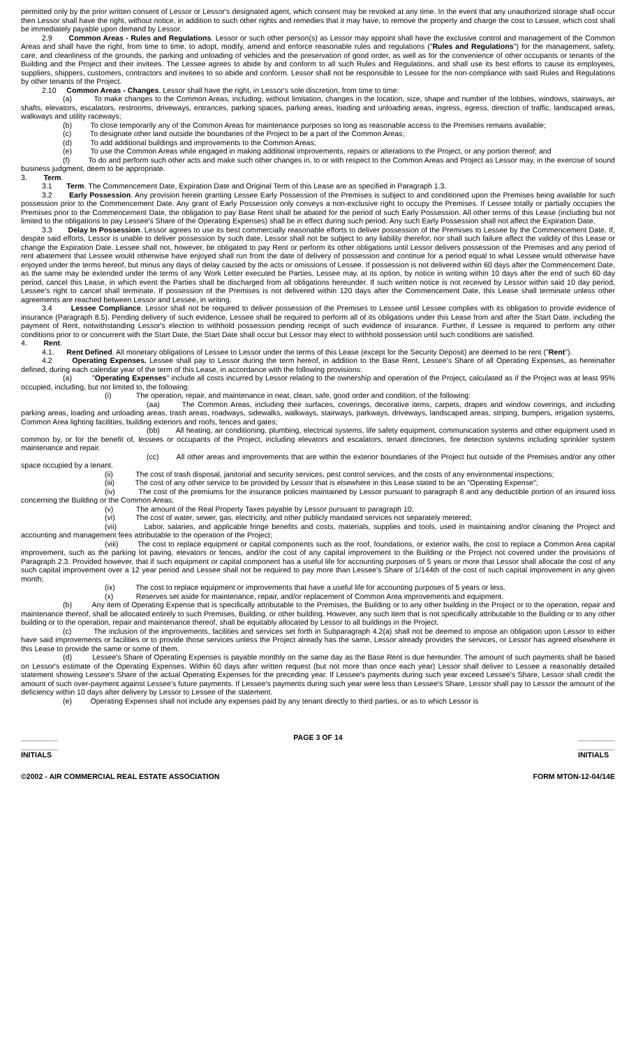permitted only by the prior written consent of Lessor or Lessor's designated agent, which consent may be revoked at any time. In the event that any unauthorized storage shall occur then Lessor shall have the right, without notice, in addition to such other rights and remedies that it may have, to remove the property and charge the cost to Lessee, which cost shall be immediately payable upon demand by Lessor.
2.9 Common Areas - Rules and Regulations. Lessor or such other person(s) as Lessor may appoint shall have the exclusive control and management of the Common Areas and shall have the right, from time to time, to adopt, modify, amend and enforce reasonable rules and regulations ("Rules and Regulations") for the management, safety, care, and cleanliness of the grounds, the parking and unloading of vehicles and the preservation of good order, as well as for the convenience of other occupants or tenants of the Building and the Project and their invitees. The Lessee agrees to abide by and conform to all such Rules and Regulations, and shall use its best efforts to cause its employees, suppliers, shippers, customers, contractors and invitees to so abide and conform. Lessor shall not be responsible to Lessee for the non-compliance with said Rules and Regulations by other tenants of the Project.
2.10 Common Areas - Changes. Lessor shall have the right, in Lessor's sole discretion, from time to time:
(a) To make changes to the Common Areas, including, without limitation, changes in the location, size, shape and number of the lobbies, windows, stairways, air shafts, elevators, escalators, restrooms, driveways, entrances, parking spaces, parking areas, loading and unloading areas, ingress, egress, direction of traffic, landscaped areas, walkways and utility raceways;
(b) To close temporarily any of the Common Areas for maintenance purposes so long as reasonable access to the Premises remains available;
(c) To designate other land outside the boundaries of the Project to be a part of the Common Areas;
(d) To add additional buildings and improvements to the Common Areas;
(e) To use the Common Areas while engaged in making additional improvements, repairs or alterations to the Project, or any portion thereof; and
(f) To do and perform such other acts and make such other changes in, to or with respect to the Common Areas and Project as Lessor may, in the exercise of sound business judgment, deem to be appropriate.
3. Term.
3.1 Term. The Commencement Date, Expiration Date and Original Term of this Lease are as specified in Paragraph 1.3.
3.2 Early Possession. Any provision herein granting Lessee Early Possession of the Premises is subject to and conditioned upon the Premises being available for such possession prior to the Commencement Date. Any grant of Early Possession only conveys a non-exclusive right to occupy the Premises. If Lessee totally or partially occupies the Premises prior to the Commencement Date, the obligation to pay Base Rent shall be abated for the period of such Early Possession. All other terms of this Lease (including but not limited to the obligations to pay Lessee's Share of the Operating Expenses) shall be in effect during such period. Any such Early Possession shall not affect the Expiration Date.
3.3 Delay In Possession. Lessor agrees to use its best commercially reasonable efforts to deliver possession of the Premises to Lessee by the Commencement Date. If, despite said efforts, Lessor is unable to deliver possession by such date, Lessor shall not be subject to any liability therefor, nor shall such failure affect the validity of this Lease or change the Expiration Date. Lessee shall not, however, be obligated to pay Rent or perform its other obligations until Lessor delivers possession of the Premises and any period of rent abatement that Lessee would otherwise have enjoyed shall run from the date of delivery of possession and continue for a period equal to what Lessee would otherwise have enjoyed under the terms hereof, but minus any days of delay caused by the acts or omissions of Lessee. If possession is not delivered within 60 days after the Commencement Date, as the same may be extended under the terms of any Work Letter executed be Parties, Lessee may, at its option, by notice in writing within 10 days after the end of such 60 day period, cancel this Lease, in which event the Parties shall be discharged from all obligations hereunder. If such written notice is not received by Lessor within said 10 day period, Lessee's right to cancel shall terminate. If possession of the Premises is not delivered within 120 days after the Commencement Date, this Lease shall terminate unless other agreements are reached between Lessor and Lessee, in writing.
3.4 Lessee Compliance. Lessor shall not be required to deliver possession of the Premises to Lessee until Lessee complies with its obligation to provide evidence of insurance (Paragraph 8.5). Pending delivery of such evidence, Lessee shall be required to perform all of its obligations under this Lease from and after the Start Date, including the payment of Rent, notwithstanding Lessor's election to withhold possession pending receipt of such evidence of insurance. Further, if Lessee is required to perform any other conditions prior to or concurrent with the Start Date, the Start Date shall occur but Lessor may elect to withhold possession until such conditions are satisfied.
4. Rent.
4.1. Rent Defined. All monetary obligations of Lessee to Lessor under the terms of this Lease (except for the Security Deposit) are deemed to be rent ("Rent").
4.2 Operating Expenses. Lessee shall pay to Lessor during the term hereof, in addition to the Base Rent, Lessee's Share of all Operating Expenses, as hereinafter defined, during each calendar year of the term of this Lease, in accordance with the following provisions:
(a) "Operating Expenses" include all costs incurred by Lessor relating to the ownership and operation of the Project, calculated as if the Project was at least 95% occupied, including, but not limited to, the following:
(i) The operation, repair, and maintenance in neat, clean, safe, good order and condition, of the following:
(aa) The Common Areas, including their surfaces, coverings, decorative items, carpets, drapes and window coverings, and including parking areas, loading and unloading areas, trash areas, roadways, sidewalks, walkways, stairways, parkways, driveways, landscaped areas, striping, bumpers, irrigation systems, Common Area lighting facilities, building exteriors and roofs, fences and gates;
(bb) All heating, air conditioning, plumbing, electrical systems, life safety equipment, communication systems and other equipment used in common by, or for the benefit of, lessees or occupants of the Project, including elevators and escalators, tenant directories, fire detection systems including sprinkler system maintenance and repair.
(cc) All other areas and improvements that are within the exterior boundaries of the Project but outside of the Premises and/or any other space occupied by a tenant.
(ii) The cost of trash disposal, janitorial and security services, pest control services, and the costs of any environmental inspections;
(iii) The cost of any other service to be provided by Lessor that is elsewhere in this Lease stated to be an "Operating Expense";
(iv) The cost of the premiums for the insurance policies maintained by Lessor pursuant to paragraph 8 and any deductible portion of an insured loss concerning the Building or the Common Areas;
(v) The amount of the Real Property Taxes payable by Lessor pursuant to paragraph 10;
(vi) The cost of water, sewer, gas, electricity, and other publicly mandated services not separately metered;
(vii) Labor, salaries, and applicable fringe benefits and costs, materials, supplies and tools, used in maintaining and/or cleaning the Project and accounting and management fees attributable to the operation of the Project;
(viii) The cost to replace equipment or capital components such as the roof, foundations, or exterior walls, the cost to replace a Common Area capital improvement, such as the parking lot paving, elevators or fences, and/or the cost of any capital improvement to the Building or the Project not covered under the provisions of Paragraph 2.3. Provided however, that if such equipment or capital component has a useful life for accounting purposes of 5 years or more that Lessor shall allocate the cost of any such capital improvement over a 12 year period and Lessee shall not be required to pay more than Lessee's Share of 1/144th of the cost of such capital improvement in any given month;
(ix) The cost to replace equipment or improvements that have a useful life for accounting purposes of 5 years or less.
(x) Reserves set aside for maintenance, repair, and/or replacement of Common Area improvements and equipment.
(b) Any item of Operating Expense that is specifically attributable to the Premises, the Building or to any other building in the Project or to the operation, repair and maintenance thereof, shall be allocated entirely to such Premises, Building, or other building. However, any such item that is not specifically attributable to the Building or to any other building or to the operation, repair and maintenance thereof, shall be equitably allocated by Lessor to all buildings in the Project.
(c) The inclusion of the improvements, facilities and services set forth in Subparagraph 4.2(a) shall not be deemed to impose an obligation upon Lessor to either have said improvements or facilities or to provide those services unless the Project already has the same, Lessor already provides the services, or Lessor has agreed elsewhere in this Lease to provide the same or some of them.
(d) Lessee's Share of Operating Expenses is payable monthly on the same day as the Base Rent is due hereunder. The amount of such payments shall be based on Lessor's estimate of the Operating Expenses. Within 60 days after written request (but not more than once each year) Lessor shall deliver to Lessee a reasonably detailed statement showing Lessee's Share of the actual Operating Expenses for the preceding year. If Lessee's payments during such year exceed Lessee's Share, Lessor shall credit the amount of such over-payment against Lessee's future payments. If Lessee's payments during such year were less than Lessee's Share, Lessor shall pay to Lessor the amount of the deficiency within 10 days after delivery by Lessor to Lessee of the statement.
(e) Operating Expenses shall not include any expenses paid by any tenant directly to third parties, or as to which Lessor is
_________
_________
INITIALS PAGE 3 OF 14 _________
_________
INITIALS
©2002 - AIR COMMERCIAL REAL ESTATE ASSOCIATION FORM MTON-12-04/14E